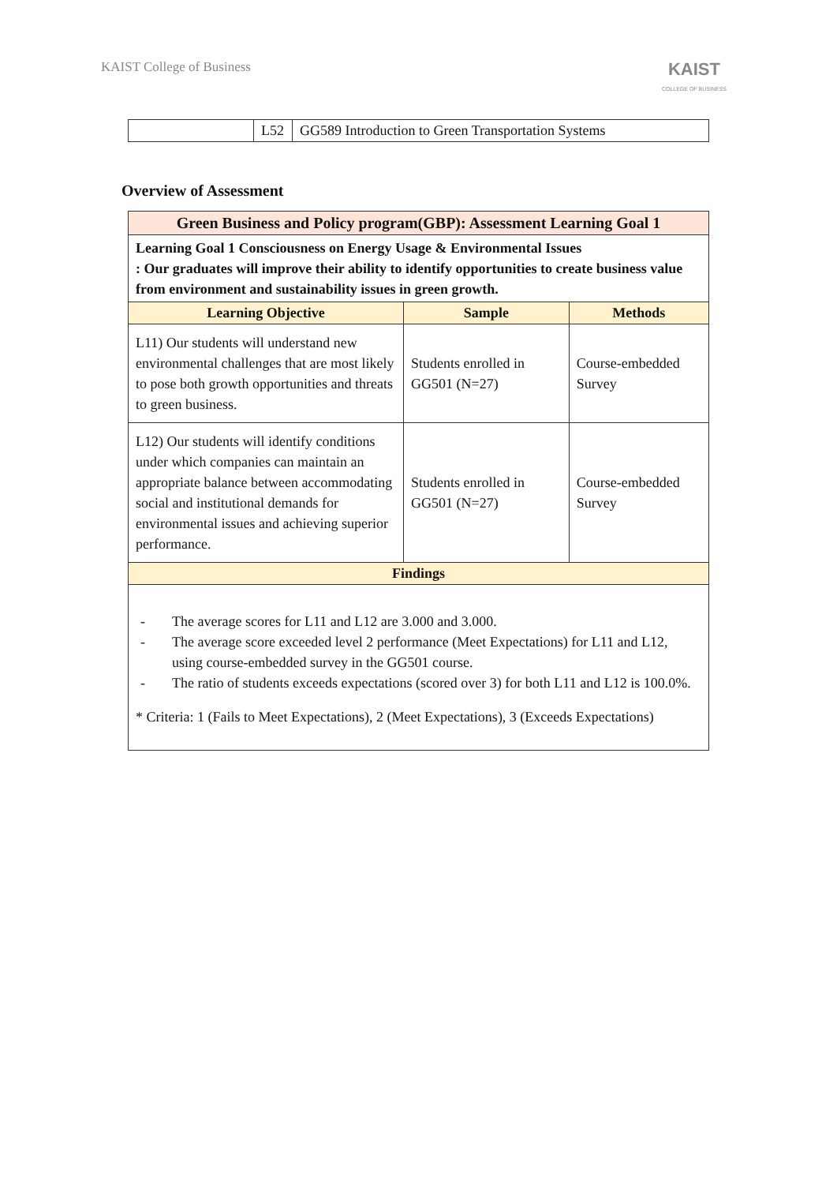KAIST College of Business
KAIST
COLLEGE OF BUSINESS
| | L52 | GG589 Introduction to Green Transportation Systems |
Overview of Assessment
| Green Business and Policy program(GBP): Assessment Learning Goal 1 | | |
| --- | --- | --- |
| Learning Goal 1 Consciousness on Energy Usage & Environmental Issues : Our graduates will improve their ability to identify opportunities to create business value from environment and sustainability issues in green growth. | | |
| Learning Objective | Sample | Methods |
| L11) Our students will understand new environmental challenges that are most likely to pose both growth opportunities and threats to green business. | Students enrolled in GG501 (N=27) | Course-embedded Survey |
| L12) Our students will identify conditions under which companies can maintain an appropriate balance between accommodating social and institutional demands for environmental issues and achieving superior performance. | Students enrolled in GG501 (N=27) | Course-embedded Survey |
| Findings | | |
| - The average scores for L11 and L12 are 3.000 and 3.000. - The average score exceeded level 2 performance (Meet Expectations) for L11 and L12, using course-embedded survey in the GG501 course. - The ratio of students exceeds expectations (scored over 3) for both L11 and L12 is 100.0%. * Criteria: 1 (Fails to Meet Expectations), 2 (Meet Expectations), 3 (Exceeds Expectations) | | |